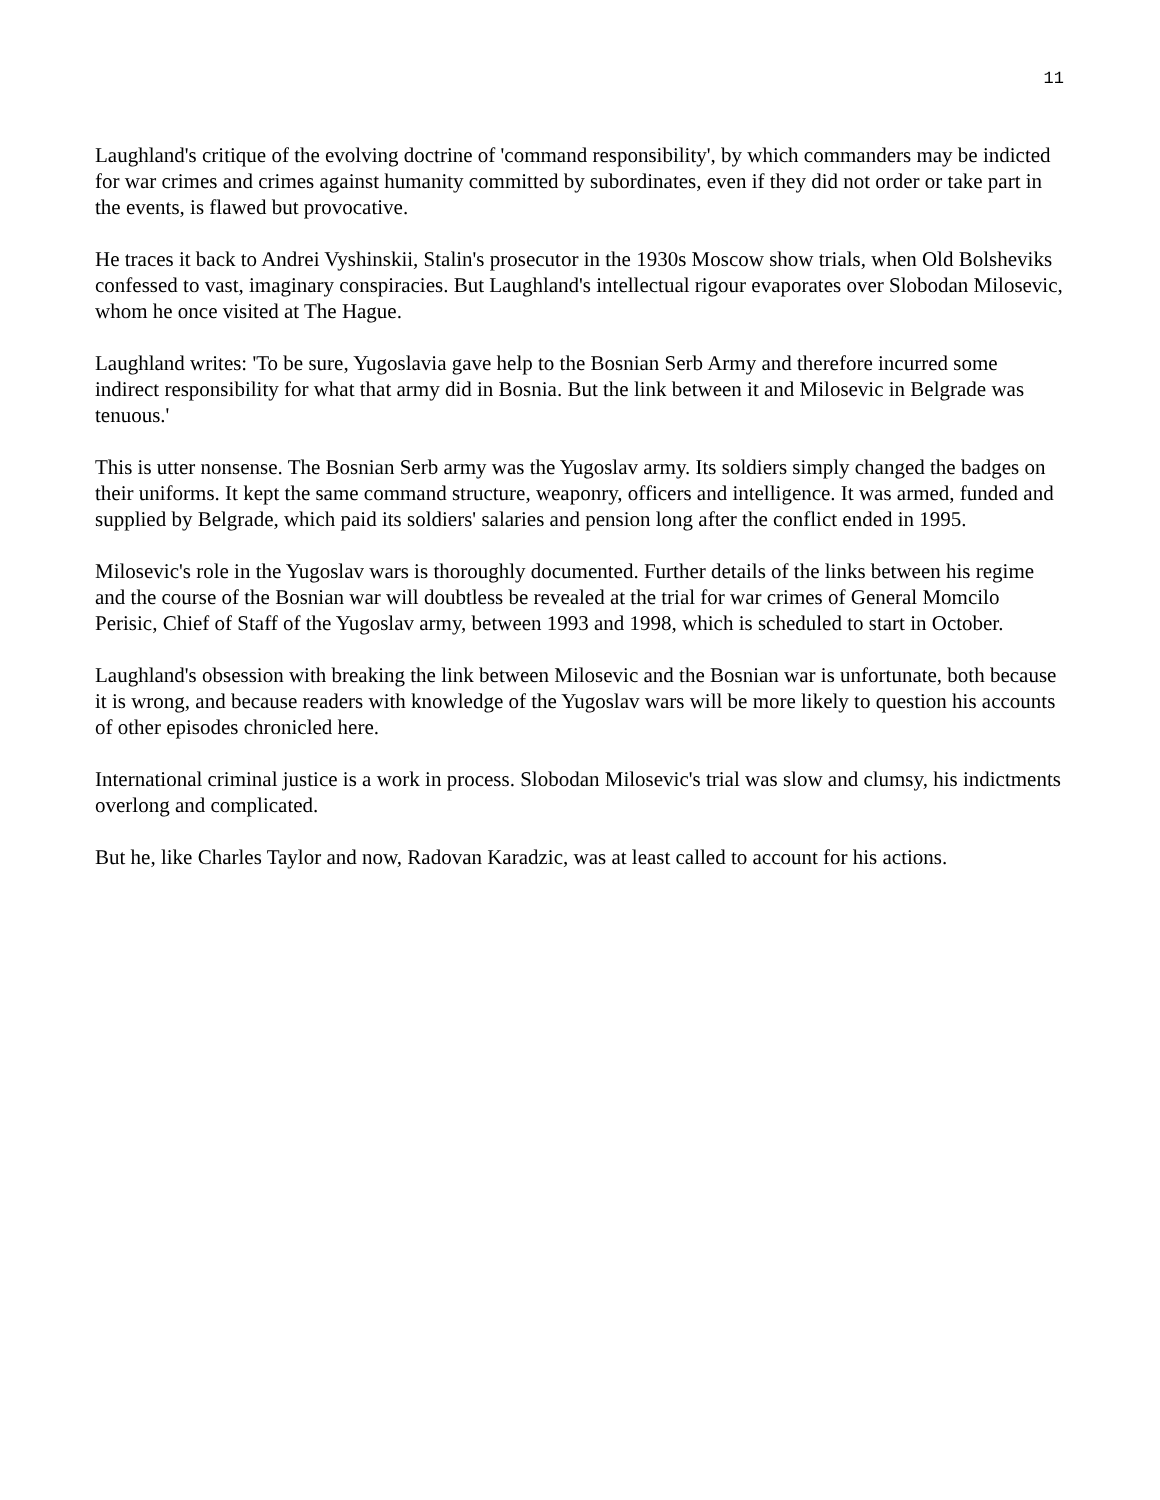11
Laughland's critique of the evolving doctrine of 'command responsibility', by which commanders may be indicted for war crimes and crimes against humanity committed by subordinates, even if they did not order or take part in the events, is flawed but provocative.
He traces it back to Andrei Vyshinskii, Stalin's prosecutor in the 1930s Moscow show trials, when Old Bolsheviks confessed to vast, imaginary conspiracies. But Laughland's intellectual rigour evaporates over Slobodan Milosevic, whom he once visited at The Hague.
Laughland writes: 'To be sure, Yugoslavia gave help to the Bosnian Serb Army and therefore incurred some indirect responsibility for what that army did in Bosnia. But the link between it and Milosevic in Belgrade was tenuous.'
This is utter nonsense. The Bosnian Serb army was the Yugoslav army. Its soldiers simply changed the badges on their uniforms. It kept the same command structure, weaponry, officers and intelligence. It was armed, funded and supplied by Belgrade, which paid its soldiers' salaries and pension long after the conflict ended in 1995.
Milosevic's role in the Yugoslav wars is thoroughly documented. Further details of the links between his regime and the course of the Bosnian war will doubtless be revealed at the trial for war crimes of General Momcilo Perisic, Chief of Staff of the Yugoslav army, between 1993 and 1998, which is scheduled to start in October.
Laughland's obsession with breaking the link between Milosevic and the Bosnian war is unfortunate, both because it is wrong, and because readers with knowledge of the Yugoslav wars will be more likely to question his accounts of other episodes chronicled here.
International criminal justice is a work in process. Slobodan Milosevic's trial was slow and clumsy, his indictments overlong and complicated.
But he, like Charles Taylor and now, Radovan Karadzic, was at least called to account for his actions.